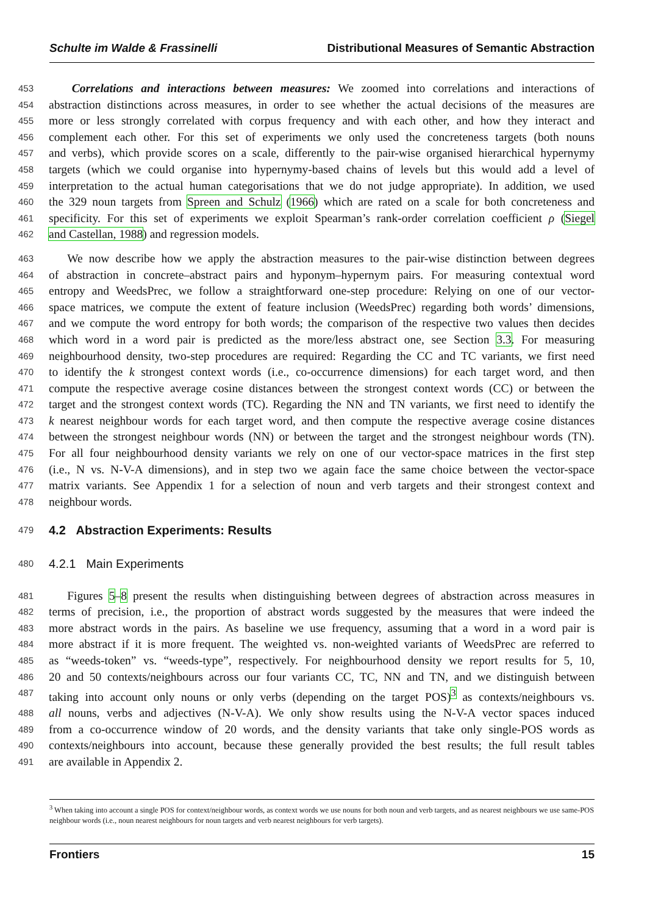Schulte im Walde & Frassinelli Distributional Measures of Semantic Abstraction
453 Correlations and interactions between measures: We zoomed into correlations and interactions of
454 abstraction distinctions across measures, in order to see whether the actual decisions of the measures are
455 more or less strongly correlated with corpus frequency and with each other, and how they interact and
456 complement each other. For this set of experiments we only used the concreteness targets (both nouns
457 and verbs), which provide scores on a scale, differently to the pair-wise organised hierarchical hypernymy
458 targets (which we could organise into hypernymy-based chains of levels but this would add a level of
459 interpretation to the actual human categorisations that we do not judge appropriate). In addition, we used
460 the 329 noun targets from Spreen and Schulz (1966) which are rated on a scale for both concreteness and
461 specificity. For this set of experiments we exploit Spearman’s rank-order correlation coefficient ρ (Siegel
462 and Castellan, 1988) and regression models.
463 We now describe how we apply the abstraction measures to the pair-wise distinction between degrees
464 of abstraction in concrete–abstract pairs and hyponym–hypernym pairs. For measuring contextual word
465 entropy and WeedsPrec, we follow a straightforward one-step procedure: Relying on one of our vector-
466 space matrices, we compute the extent of feature inclusion (WeedsPrec) regarding both words’ dimensions,
467 and we compute the word entropy for both words; the comparison of the respective two values then decides
468 which word in a word pair is predicted as the more/less abstract one, see Section 3.3. For measuring
469 neighbourhood density, two-step procedures are required: Regarding the CC and TC variants, we first need
470 to identify the k strongest context words (i.e., co-occurrence dimensions) for each target word, and then
471 compute the respective average cosine distances between the strongest context words (CC) or between the
472 target and the strongest context words (TC). Regarding the NN and TN variants, we first need to identify the
473 k nearest neighbour words for each target word, and then compute the respective average cosine distances
474 between the strongest neighbour words (NN) or between the target and the strongest neighbour words (TN).
475 For all four neighbourhood density variants we rely on one of our vector-space matrices in the first step
476 (i.e., N vs. N-V-A dimensions), and in step two we again face the same choice between the vector-space
477 matrix variants. See Appendix 1 for a selection of noun and verb targets and their strongest context and
478 neighbour words.
479 4.2 Abstraction Experiments: Results
480 4.2.1 Main Experiments
481 Figures 5–8 present the results when distinguishing between degrees of abstraction across measures in
482 terms of precision, i.e., the proportion of abstract words suggested by the measures that were indeed the
483 more abstract words in the pairs. As baseline we use frequency, assuming that a word in a word pair is
484 more abstract if it is more frequent. The weighted vs. non-weighted variants of WeedsPrec are referred to
485 as “weeds-token” vs. “weeds-type”, respectively. For neighbourhood density we report results for 5, 10,
486 20 and 50 contexts/neighbours across our four variants CC, TC, NN and TN, and we distinguish between
487 taking into account only nouns or only verbs (depending on the target POS)<sup>3</sup> as contexts/neighbours vs.
488 all nouns, verbs and adjectives (N-V-A). We only show results using the N-V-A vector spaces induced
489 from a co-occurrence window of 20 words, and the density variants that take only single-POS words as
490 contexts/neighbours into account, because these generally provided the best results; the full result tables
491 are available in Appendix 2.
<sup>3</sup> When taking into account a single POS for context/neighbour words, as context words we use nouns for both noun and verb targets, and as nearest neighbours we use same-POS neighbour words (i.e., noun nearest neighbours for noun targets and verb nearest neighbours for verb targets).
Frontiers 15